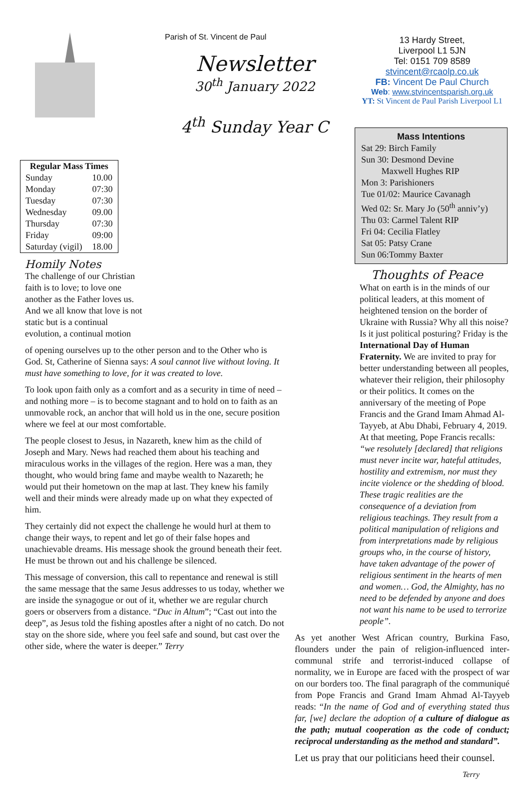Parish of St. Vincent de Paul
Newsletter
30<sup>th</sup> January 2022
4<sup>th</sup> Sunday Year C
13 Hardy Street,
Liverpool L1 5JN
Tel: 0151 709 8589
stvincent@rcaolp.co.uk
FB: Vincent De Paul Church
Web: www.stvincentsparish.org.uk
YT: St Vincent de Paul Parish Liverpool L1
| Regular Mass Times | |
| --- | --- |
| Sunday | 10.00 |
| Monday | 07:30 |
| Tuesday | 07:30 |
| Wednesday | 09.00 |
| Thursday | 07:30 |
| Friday | 09:00 |
| Saturday (vigil) | 18.00 |
Homily Notes
The challenge of our Christian faith is to love; to love one another as the Father loves us. And we all know that love is not static but is a continual evolution, a continual motion
of opening ourselves up to the other person and to the Other who is God. St, Catherine of Sienna says: A soul cannot live without loving. It must have something to love, for it was created to love.
To look upon faith only as a comfort and as a security in time of need – and nothing more – is to become stagnant and to hold on to faith as an unmovable rock, an anchor that will hold us in the one, secure position where we feel at our most comfortable.
The people closest to Jesus, in Nazareth, knew him as the child of Joseph and Mary. News had reached them about his teaching and miraculous works in the villages of the region. Here was a man, they thought, who would bring fame and maybe wealth to Nazareth; he would put their hometown on the map at last. They knew his family well and their minds were already made up on what they expected of him.
They certainly did not expect the challenge he would hurl at them to change their ways, to repent and let go of their false hopes and unachievable dreams. His message shook the ground beneath their feet. He must be thrown out and his challenge be silenced.
This message of conversion, this call to repentance and renewal is still the same message that the same Jesus addresses to us today, whether we are inside the synagogue or out of it, whether we are regular church goers or observers from a distance. “Duc in Altum”; “Cast out into the deep”, as Jesus told the fishing apostles after a night of no catch. Do not stay on the shore side, where you feel safe and sound, but cast over the other side, where the water is deeper.” Terry
Mass Intentions
Sat 29: Birch Family
Sun 30: Desmond Devine
Maxwell Hughes RIP
Mon 3: Parishioners
Tue 01/02: Maurice Cavanagh
Wed 02: Sr. Mary Jo (50<sup>th</sup> anniv’y)
Thu 03: Carmel Talent RIP
Fri 04: Cecilia Flatley
Sat 05: Patsy Crane
Sun 06:Tommy Baxter
Thoughts of Peace
What on earth is in the minds of our political leaders, at this moment of heightened tension on the border of Ukraine with Russia? Why all this noise? Is it just political posturing? Friday is the International Day of Human Fraternity. We are invited to pray for better understanding between all peoples, whatever their religion, their philosophy or their politics. It comes on the anniversary of the meeting of Pope Francis and the Grand Imam Ahmad Al-Tayyeb, at Abu Dhabi, February 4, 2019. At that meeting, Pope Francis recalls: “we resolutely [declared] that religions must never incite war, hateful attitudes, hostility and extremism, nor must they incite violence or the shedding of blood. These tragic realities are the consequence of a deviation from religious teachings. They result from a political manipulation of religions and from interpretations made by religious groups who, in the course of history, have taken advantage of the power of religious sentiment in the hearts of men and women… God, the Almighty, has no need to be defended by anyone and does not want his name to be used to terrorize people”.
As yet another West African country, Burkina Faso, flounders under the pain of religion-influenced inter-communal strife and terrorist-induced collapse of normality, we in Europe are faced with the prospect of war on our borders too. The final paragraph of the communiqué from Pope Francis and Grand Imam Ahmad Al-Tayyeb reads: “In the name of God and of everything stated thus far, [we] declare the adoption of a culture of dialogue as the path; mutual cooperation as the code of conduct; reciprocal understanding as the method and standard”.
Let us pray that our politicians heed their counsel.
Terry